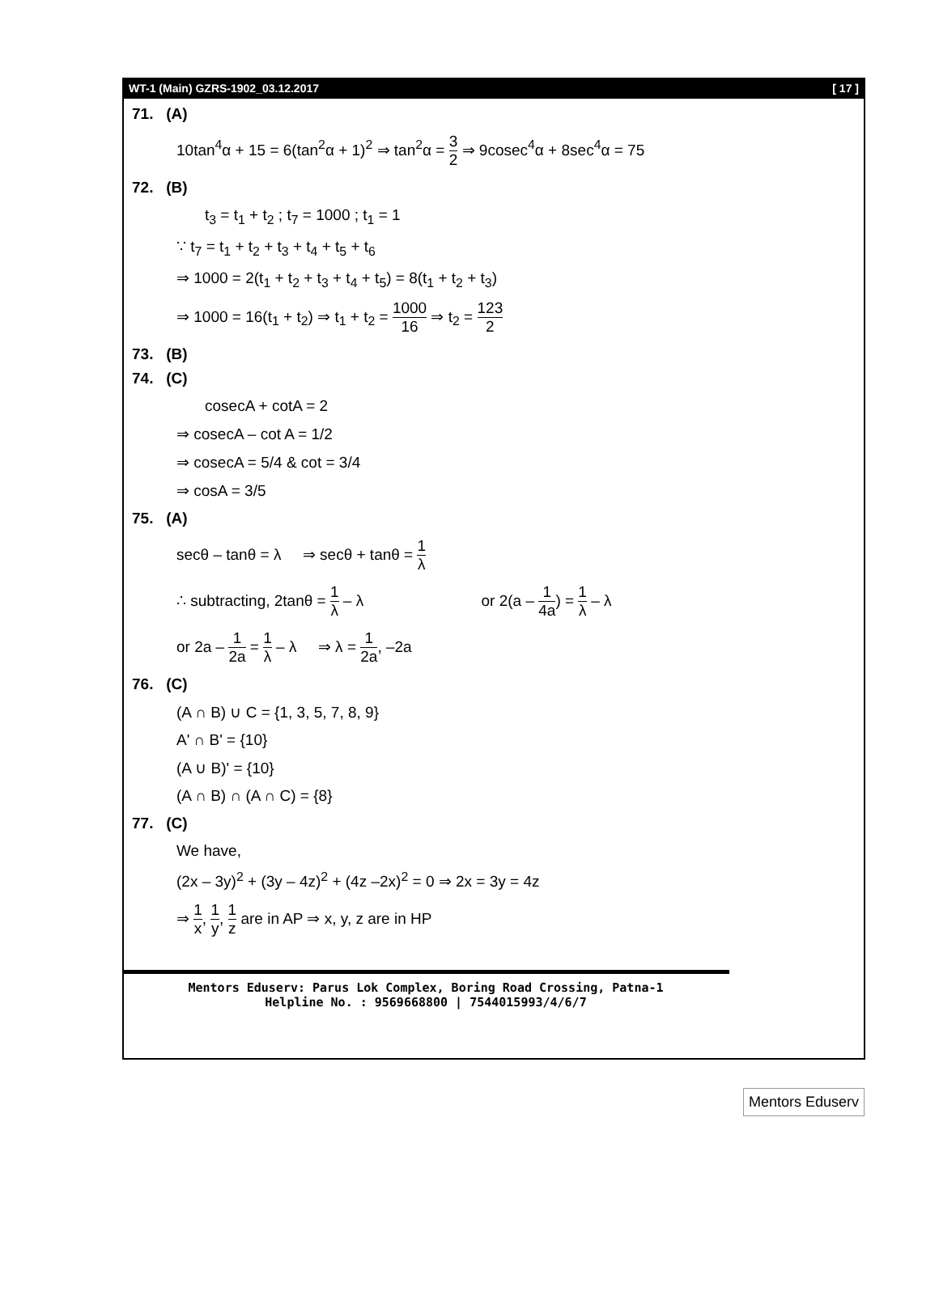WT-1 (Main) GZRS-1902_03.12.2017 [ 17 ]
71. (A)
10tan<sup>4</sup>α + 15 = 6(tan<sup>2</sup>α + 1)<sup>2</sup> ⇒ tan<sup>2</sup>α = 3 2 ⇒ 9cosec<sup>4</sup>α + 8sec<sup>4</sup>α = 75
72. (B)
t<sub>3</sub> = t<sub>1</sub> + t<sub>2</sub> ; t<sub>7</sub> = 1000 ; t<sub>1</sub> = 1
∵ t<sub>7</sub> = t<sub>1</sub> + t<sub>2</sub> + t<sub>3</sub> + t<sub>4</sub> + t<sub>5</sub> + t<sub>6</sub>
⇒ 1000 = 2(t<sub>1</sub> + t<sub>2</sub> + t<sub>3</sub> + t<sub>4</sub> + t<sub>5</sub>) = 8(t<sub>1</sub> + t<sub>2</sub> + t<sub>3</sub>)
⇒ 1000 = 16(t<sub>1</sub> + t<sub>2</sub>) ⇒ t<sub>1</sub> + t<sub>2</sub> = 1000 16 ⇒ t<sub>2</sub> = 123 2
73. (B)
74. (C)
cosecA + cotA = 2
⇒ cosecA – cot A = 1/2
⇒ cosecA = 5/4 & cot = 3/4
⇒ cosA = 3/5
75. (A)
secθ – tanθ = λ ⇒ secθ + tanθ = 1 λ
∴ subtracting, 2tanθ = 1 λ – λ or 2(a – 1 4a) = 1 λ – λ
or 2a – 1 2a = 1 λ – λ ⇒ λ = 1 2a, –2a
76. (C)
(A ∩ B) ∪ C = {1, 3, 5, 7, 8, 9}
A' ∩ B' = {10}
(A ∪ B)' = {10}
(A ∩ B) ∩ (A ∩ C) = {8}
77. (C)
We have,
(2x – 3y)<sup>2</sup> + (3y – 4z)<sup>2</sup> + (4z –2x)<sup>2</sup> = 0 ⇒ 2x = 3y = 4z
⇒ 1 x, 1 y, 1 z are in AP ⇒ x, y, z are in HP
Mentors Eduserv: Parus Lok Complex, Boring Road Crossing, Patna-1
Helpline No. : 9569668800 | 7544015993/4/6/7
Mentors Eduserv